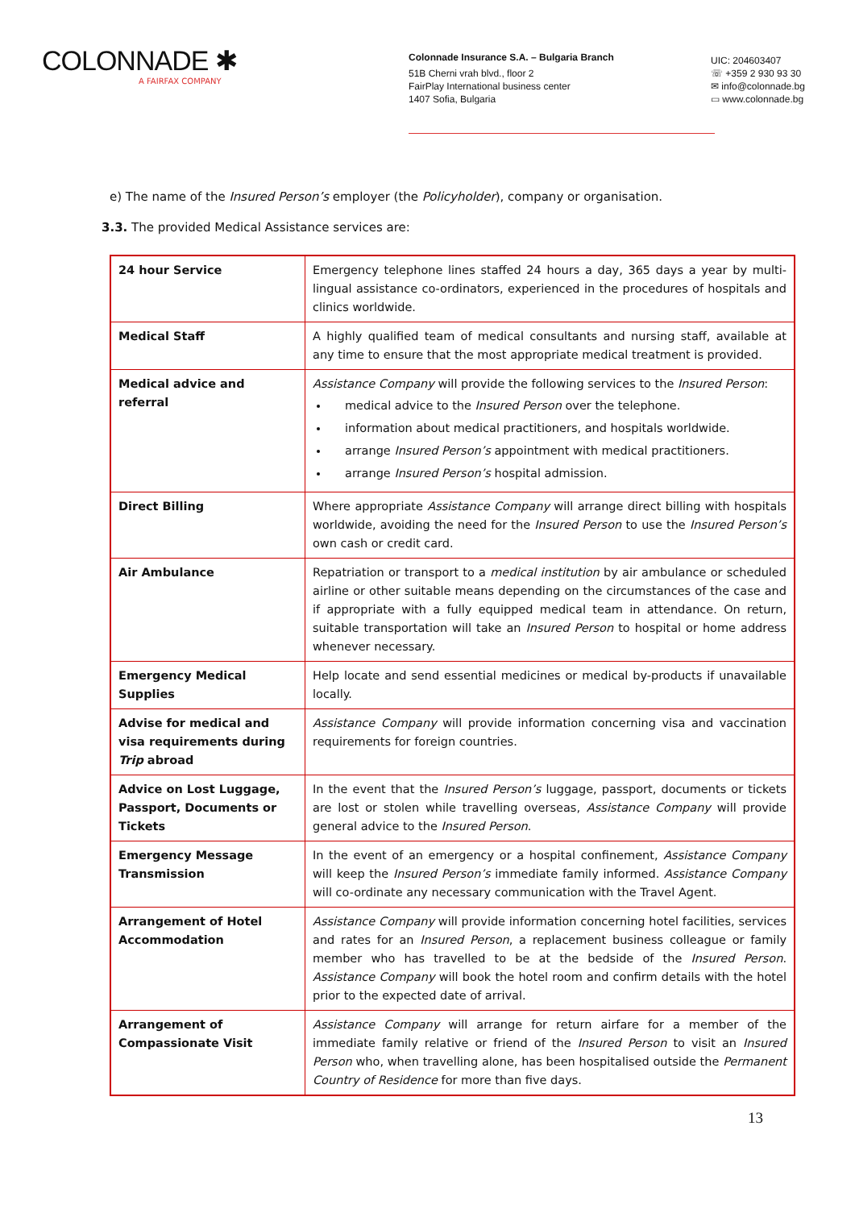COLONNADE ✱
A FAIRFAX COMPANY
Colonnade Insurance S.A. – Bulgaria Branch
51B Cherni vrah blvd., floor 2
FairPlay International business center
1407 Sofia, Bulgaria
UIC: 204603407
☏ +359 2 930 93 30
✉ info@colonnade.bg
▭ www.colonnade.bg
e) The name of the Insured Person’s employer (the Policyholder), company or organisation.
3.3. The provided Medical Assistance services are:
| 24 hour Service | Emergency telephone lines staffed 24 hours a day, 365 days a year by multi-lingual assistance co-ordinators, experienced in the procedures of hospitals and clinics worldwide. |
| Medical Staff | A highly qualified team of medical consultants and nursing staff, available at any time to ensure that the most appropriate medical treatment is provided. |
| Medical advice and referral | Assistance Company will provide the following services to the Insured Person : medical advice to the Insured Person over the telephone. information about medical practitioners, and hospitals worldwide. arrange Insured Person’s appointment with medical practitioners. arrange Insured Person’s hospital admission. |
| Direct Billing | Where appropriate Assistance Company will arrange direct billing with hospitals worldwide, avoiding the need for the Insured Person to use the Insured Person’s own cash or credit card. |
| Air Ambulance | Repatriation or transport to a medical institution by air ambulance or scheduled airline or other suitable means depending on the circumstances of the case and if appropriate with a fully equipped medical team in attendance. On return, suitable transportation will take an Insured Person to hospital or home address whenever necessary. |
| Emergency Medical Supplies | Help locate and send essential medicines or medical by-products if unavailable locally. |
| Advise for medical and visa requirements during Trip abroad | Assistance Company will provide information concerning visa and vaccination requirements for foreign countries. |
| Advice on Lost Luggage, Passport, Documents or Tickets | In the event that the Insured Person’s luggage, passport, documents or tickets are lost or stolen while travelling overseas, Assistance Company will provide general advice to the Insured Person . |
| Emergency Message Transmission | In the event of an emergency or a hospital confinement, Assistance Company will keep the Insured Person’s immediate family informed. Assistance Company will co-ordinate any necessary communication with the Travel Agent. |
| Arrangement of Hotel Accommodation | Assistance Company will provide information concerning hotel facilities, services and rates for an Insured Person , a replacement business colleague or family member who has travelled to be at the bedside of the Insured Person . Assistance Company will book the hotel room and confirm details with the hotel prior to the expected date of arrival. |
| Arrangement of Compassionate Visit | Assistance Company will arrange for return airfare for a member of the immediate family relative or friend of the Insured Person to visit an Insured Person who, when travelling alone, has been hospitalised outside the Permanent Country of Residence for more than five days. |
13